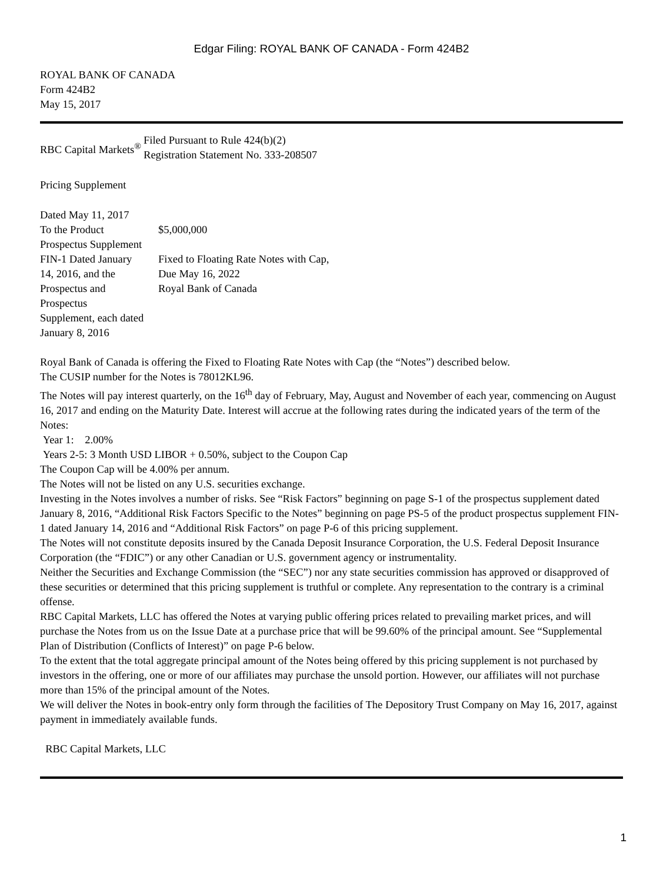Edgar Filing: ROYAL BANK OF CANADA - Form 424B2
ROYAL BANK OF CANADA
Form 424B2
May 15, 2017
| RBC Capital Markets<sup>®</sup> | Filed Pursuant to Rule 424(b)(2) Registration Statement No. 333-208507 |
Pricing Supplement
| Dated May 11, 2017 To the Product Prospectus Supplement FIN-1 Dated January 14, 2016, and the Prospectus and Prospectus Supplement, each dated January 8, 2016 | $5,000,000 Fixed to Floating Rate Notes with Cap, Due May 16, 2022 Royal Bank of Canada |
Royal Bank of Canada is offering the Fixed to Floating Rate Notes with Cap (the “Notes”) described below.
The CUSIP number for the Notes is 78012KL96.
The Notes will pay interest quarterly, on the 16<sup>th</sup> day of February, May, August and November of each year, commencing on August 16, 2017 and ending on the Maturity Date. Interest will accrue at the following rates during the indicated years of the term of the Notes:
Year 1: 2.00%
Years 2-5: 3 Month USD LIBOR + 0.50%, subject to the Coupon Cap
The Coupon Cap will be 4.00% per annum.
The Notes will not be listed on any U.S. securities exchange.
Investing in the Notes involves a number of risks. See “Risk Factors” beginning on page S-1 of the prospectus supplement dated January 8, 2016, “Additional Risk Factors Specific to the Notes” beginning on page PS-5 of the product prospectus supplement FIN-1 dated January 14, 2016 and “Additional Risk Factors” on page P-6 of this pricing supplement.
The Notes will not constitute deposits insured by the Canada Deposit Insurance Corporation, the U.S. Federal Deposit Insurance Corporation (the “FDIC”) or any other Canadian or U.S. government agency or instrumentality.
Neither the Securities and Exchange Commission (the “SEC”) nor any state securities commission has approved or disapproved of these securities or determined that this pricing supplement is truthful or complete. Any representation to the contrary is a criminal offense.
RBC Capital Markets, LLC has offered the Notes at varying public offering prices related to prevailing market prices, and will purchase the Notes from us on the Issue Date at a purchase price that will be 99.60% of the principal amount. See “Supplemental Plan of Distribution (Conflicts of Interest)” on page P-6 below.
To the extent that the total aggregate principal amount of the Notes being offered by this pricing supplement is not purchased by investors in the offering, one or more of our affiliates may purchase the unsold portion. However, our affiliates will not purchase more than 15% of the principal amount of the Notes.
We will deliver the Notes in book-entry only form through the facilities of The Depository Trust Company on May 16, 2017, against payment in immediately available funds.
RBC Capital Markets, LLC
1